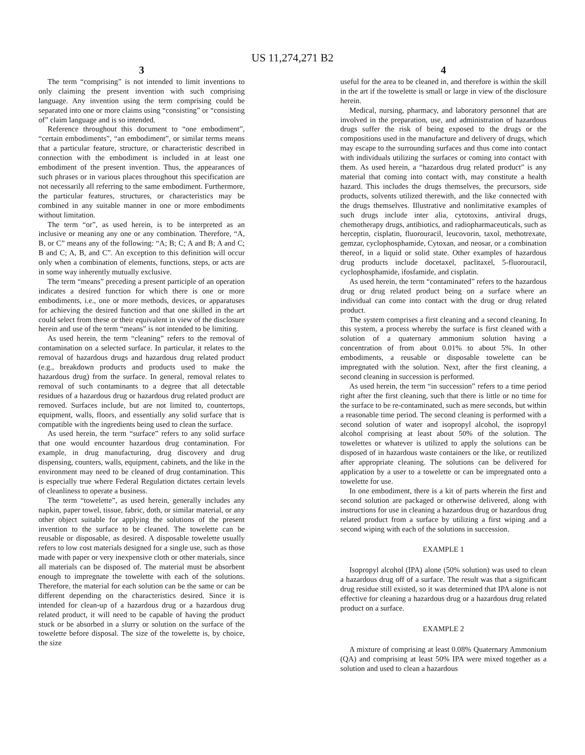US 11,274,271 B2
3
The term “comprising” is not intended to limit inventions to only claiming the present invention with such comprising language. Any invention using the term comprising could be separated into one or more claims using “consisting” or “consisting of” claim language and is so intended.
Reference throughout this document to “one embodiment”, “certain embodiments”, “an embodiment”, or similar terms means that a particular feature, structure, or characteristic described in connection with the embodiment is included in at least one embodiment of the present invention. Thus, the appearances of such phrases or in various places throughout this specification are not necessarily all referring to the same embodiment. Furthermore, the particular features, structures, or characteristics may be combined in any suitable manner in one or more embodiments without limitation.
The term “or”, as used herein, is to be interpreted as an inclusive or meaning any one or any combination. Therefore, “A, B, or C” means any of the following: “A; B; C; A and B; A and C; B and C; A, B, and C”. An exception to this definition will occur only when a combination of elements, functions, steps, or acts are in some way inherently mutually exclusive.
The term “means” preceding a present participle of an operation indicates a desired function for which there is one or more embodiments, i.e., one or more methods, devices, or apparatuses for achieving the desired function and that one skilled in the art could select from these or their equivalent in view of the disclosure herein and use of the term “means” is not intended to be limiting.
As used herein, the term “cleaning” refers to the removal of contamination on a selected surface. In particular, it relates to the removal of hazardous drugs and hazardous drug related product (e.g., breakdown products and products used to make the hazardous drug) from the surface. In general, removal relates to removal of such contaminants to a degree that all detectable residues of a hazardous drug or hazardous drug related product are removed. Surfaces include, but are not limited to, countertops, equipment, walls, floors, and essentially any solid surface that is compatible with the ingredients being used to clean the surface.
As used herein, the term “surface” refers to any solid surface that one would encounter hazardous drug contamination. For example, in drug manufacturing, drug discovery and drug dispensing, counters, walls, equipment, cabinets, and the like in the environment may need to be cleaned of drug contamination. This is especially true where Federal Regulation dictates certain levels of cleanliness to operate a business.
The term “towelette”, as used herein, generally includes any napkin, paper towel, tissue, fabric, doth, or similar material, or any other object suitable for applying the solutions of the present invention to the surface to be cleaned. The towelette can be reusable or disposable, as desired. A disposable towelette usually refers to low cost materials designed for a single use, such as those made with paper or very inexpensive cloth or other materials, since all materials can be disposed of. The material must be absorbent enough to impregnate the towelette with each of the solutions. Therefore, the material for each solution can be the same or can be different depending on the characteristics desired. Since it is intended for clean-up of a hazardous drug or a hazardous drug related product, it will need to be capable of having the product stuck or be absorbed in a slurry or solution on the surface of the towelette before disposal. The size of the towelette is, by choice, the size
4
useful for the area to be cleaned in, and therefore is within the skill in the art if the towelette is small or large in view of the disclosure herein.
Medical, nursing, pharmacy, and laboratory personnel that are involved in the preparation, use, and administration of hazardous drugs suffer the risk of being exposed to the drugs or the compositions used in the manufacture and delivery of drugs, which may escape to the surrounding surfaces and thus come into contact with individuals utilizing the surfaces or coming into contact with them. As used herein, a “hazardous drug related product” is any material that coming into contact with, may constitute a health hazard. This includes the drugs themselves, the precursors, side products, solvents utilized therewith, and the like connected with the drugs themselves. Illustrative and nonlimitative examples of such drugs include inter alia, cytotoxins, antiviral drugs, chemotherapy drugs, antibiotics, and radiopharmaceuticals, such as herceptin, cisplatin, fluorouracil, leucovorin, taxol, methotrexate, gemzar, cyclophosphamide, Cytoxan, and neosar, or a combination thereof, in a liquid or solid state. Other examples of hazardous drug products include docetaxel, paclitaxel, 5-fluorouracil, cyclophosphamide, ifosfamide, and cisplatin.
As used herein, the term “contaminated” refers to the hazardous drug or drug related product being on a surface where an individual can come into contact with the drug or drug related product.
The system comprises a first cleaning and a second cleaning. In this system, a process whereby the surface is first cleaned with a solution of a quaternary ammonium solution having a concentration of from about 0.01% to about 5%. In other embodiments, a reusable or disposable towelette can be impregnated with the solution. Next, after the first cleaning, a second cleaning in succession is performed.
As used herein, the term “in succession” refers to a time period right after the first cleaning, such that there is little or no time for the surface to be re-contaminated, such as mere seconds, but within a reasonable time period. The second cleaning is performed with a second solution of water and isopropyl alcohol, the isopropyl alcohol comprising at least about 50% of the solution. The towelettes or whatever is utilized to apply the solutions can be disposed of in hazardous waste containers or the like, or reutilized after appropriate cleaning. The solutions can be delivered for application by a user to a towelette or can be impregnated onto a towelette for use.
In one embodiment, there is a kit of parts wherein the first and second solution are packaged or otherwise delivered, along with instructions for use in cleaning a hazardous drug or hazardous drug related product from a surface by utilizing a first wiping and a second wiping with each of the solutions in succession.
EXAMPLE 1
Isopropyl alcohol (IPA) alone (50% solution) was used to clean a hazardous drug off of a surface. The result was that a significant drug residue still existed, so it was determined that IPA alone is not effective for cleaning a hazardous drug or a hazardous drug related product on a surface.
EXAMPLE 2
A mixture of comprising at least 0.08% Quaternary Ammonium (QA) and comprising at least 50% IPA were mixed together as a solution and used to clean a hazardous